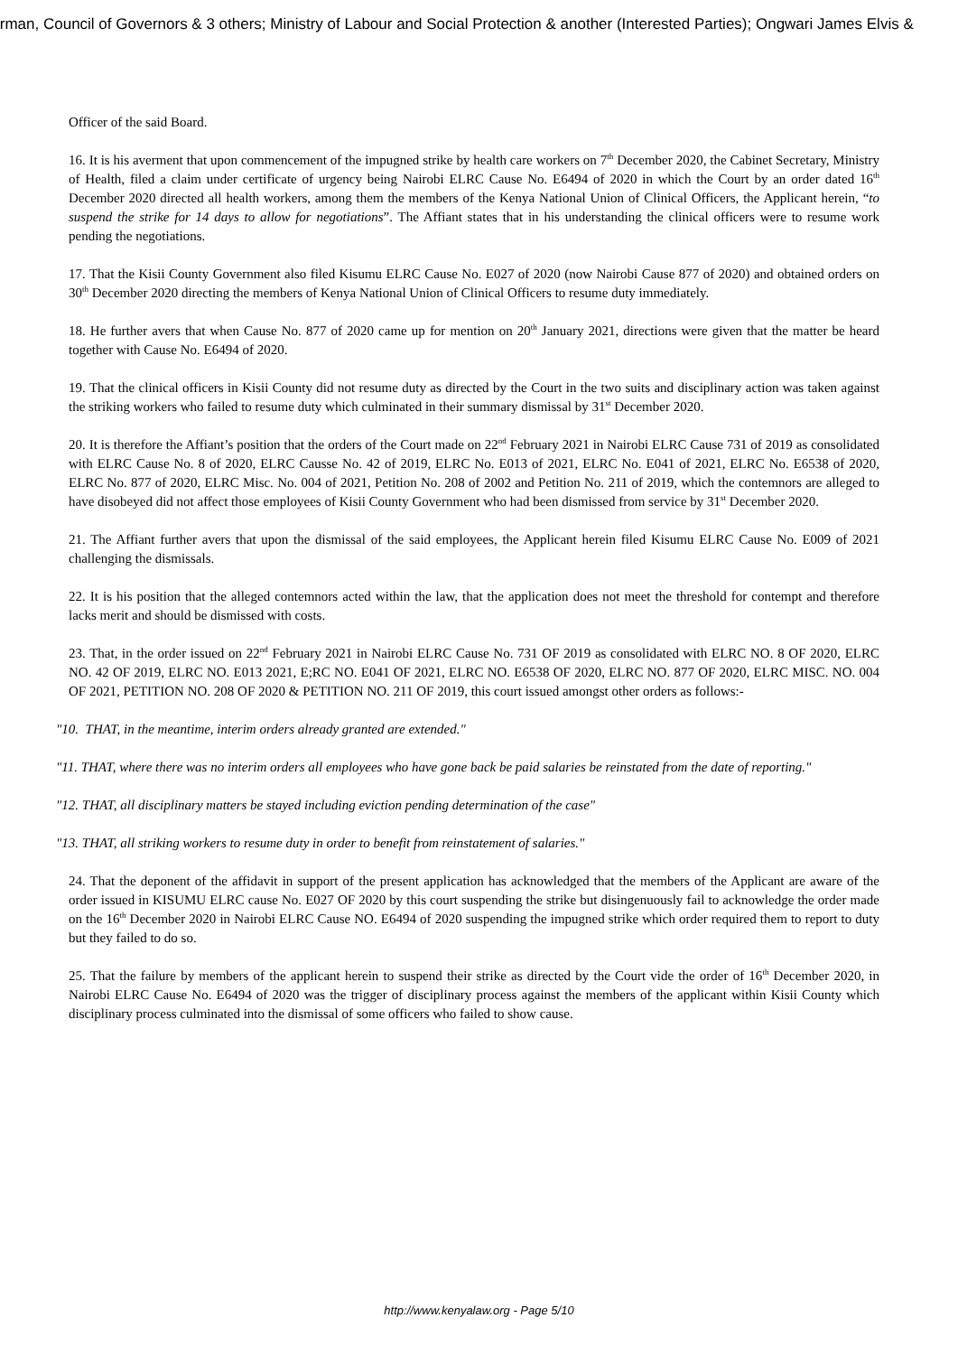irman, Council of Governors & 3 others; Ministry of Labour and Social Protection & another (Interested Parties); Ongwari James Elvis &
Officer of the said Board.
16. It is his averment that upon commencement of the impugned strike by health care workers on 7<sup>th</sup> December 2020, the Cabinet Secretary, Ministry of Health, filed a claim under certificate of urgency being Nairobi ELRC Cause No. E6494 of 2020 in which the Court by an order dated 16<sup>th</sup> December 2020 directed all health workers, among them the members of the Kenya National Union of Clinical Officers, the Applicant herein, “to suspend the strike for 14 days to allow for negotiations”. The Affiant states that in his understanding the clinical officers were to resume work pending the negotiations.
17. That the Kisii County Government also filed Kisumu ELRC Cause No. E027 of 2020 (now Nairobi Cause 877 of 2020) and obtained orders on 30<sup>th</sup> December 2020 directing the members of Kenya National Union of Clinical Officers to resume duty immediately.
18. He further avers that when Cause No. 877 of 2020 came up for mention on 20<sup>th</sup> January 2021, directions were given that the matter be heard together with Cause No. E6494 of 2020.
19. That the clinical officers in Kisii County did not resume duty as directed by the Court in the two suits and disciplinary action was taken against the striking workers who failed to resume duty which culminated in their summary dismissal by 31<sup>st</sup> December 2020.
20. It is therefore the Affiant’s position that the orders of the Court made on 22<sup>nd</sup> February 2021 in Nairobi ELRC Cause 731 of 2019 as consolidated with ELRC Cause No. 8 of 2020, ELRC Causse No. 42 of 2019, ELRC No. E013 of 2021, ELRC No. E041 of 2021, ELRC No. E6538 of 2020, ELRC No. 877 of 2020, ELRC Misc. No. 004 of 2021, Petition No. 208 of 2002 and Petition No. 211 of 2019, which the contemnors are alleged to have disobeyed did not affect those employees of Kisii County Government who had been dismissed from service by 31<sup>st</sup> December 2020.
21. The Affiant further avers that upon the dismissal of the said employees, the Applicant herein filed Kisumu ELRC Cause No. E009 of 2021 challenging the dismissals.
22. It is his position that the alleged contemnors acted within the law, that the application does not meet the threshold for contempt and therefore lacks merit and should be dismissed with costs.
23. That, in the order issued on 22<sup>nd</sup> February 2021 in Nairobi ELRC Cause No. 731 OF 2019 as consolidated with ELRC NO. 8 OF 2020, ELRC NO. 42 OF 2019, ELRC NO. E013 2021, E;RC NO. E041 OF 2021, ELRC NO. E6538 OF 2020, ELRC NO. 877 OF 2020, ELRC MISC. NO. 004 OF 2021, PETITION NO. 208 OF 2020 & PETITION NO. 211 OF 2019, this court issued amongst other orders as follows:-
"10. THAT, in the meantime, interim orders already granted are extended."
"11. THAT, where there was no interim orders all employees who have gone back be paid salaries be reinstated from the date of reporting."
"12. THAT, all disciplinary matters be stayed including eviction pending determination of the case"
"13. THAT, all striking workers to resume duty in order to benefit from reinstatement of salaries."
24. That the deponent of the affidavit in support of the present application has acknowledged that the members of the Applicant are aware of the order issued in KISUMU ELRC cause No. E027 OF 2020 by this court suspending the strike but disingenuously fail to acknowledge the order made on the 16<sup>th</sup> December 2020 in Nairobi ELRC Cause NO. E6494 of 2020 suspending the impugned strike which order required them to report to duty but they failed to do so.
25. That the failure by members of the applicant herein to suspend their strike as directed by the Court vide the order of 16<sup>th</sup> December 2020, in Nairobi ELRC Cause No. E6494 of 2020 was the trigger of disciplinary process against the members of the applicant within Kisii County which disciplinary process culminated into the dismissal of some officers who failed to show cause.
http://www.kenyalaw.org - Page 5/10